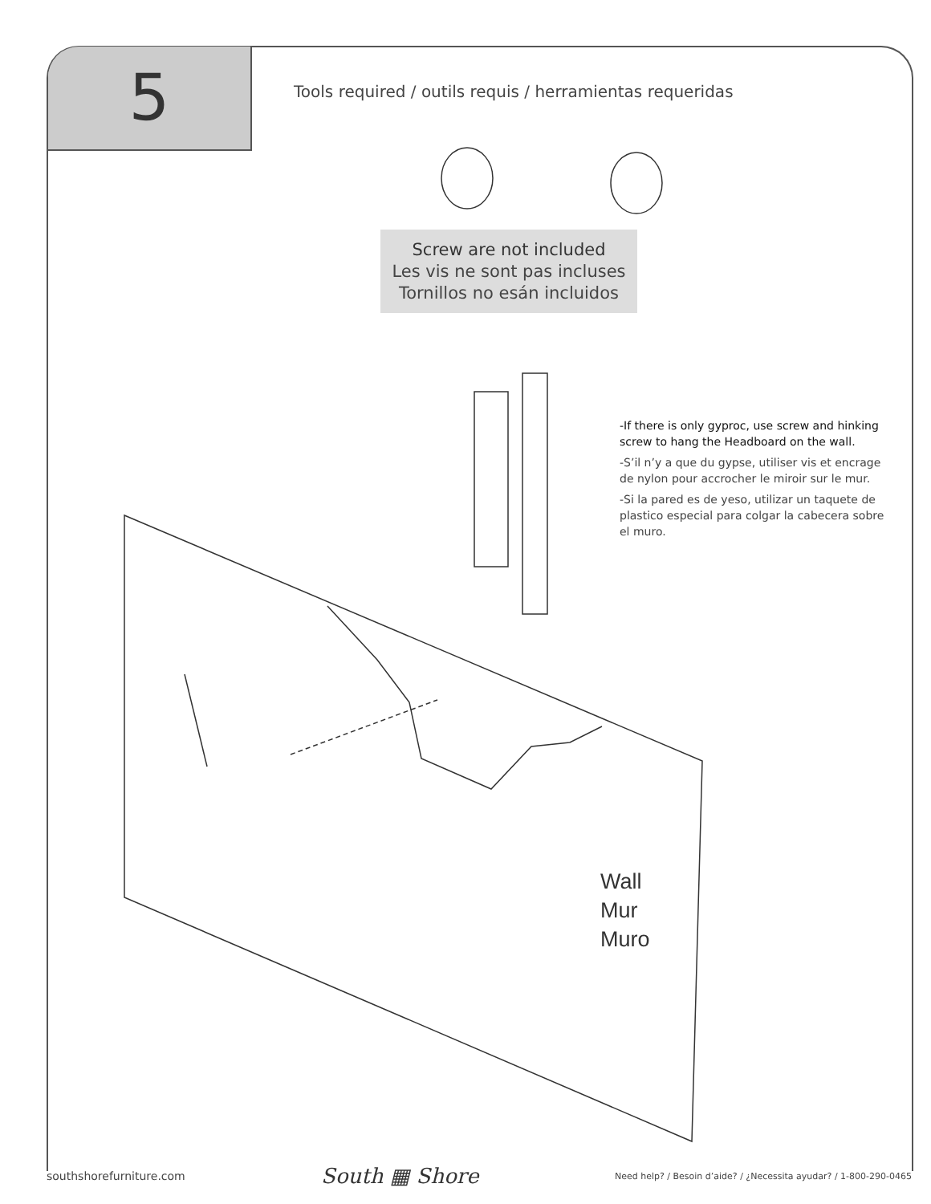5
Tools required / outils requis / herramientas requeridas
Screw are not included
Les vis ne sont pas incluses
Tornillos no esán incluidos
-If there is only gyproc, use screw and hinking screw to hang the Headboard on the wall.
-S’il n’y a que du gypse, utiliser vis et encrage de nylon pour accrocher le miroir sur le mur.
-Si la pared es de yeso, utilizar un taquete de plastico especial para colgar la cabecera sobre el muro.
Wall
Mur
Muro
southshorefurniture.com South ▦ Shore Need help? / Besoin d’aide? / ¿Necessita ayudar? / 1-800-290-0465